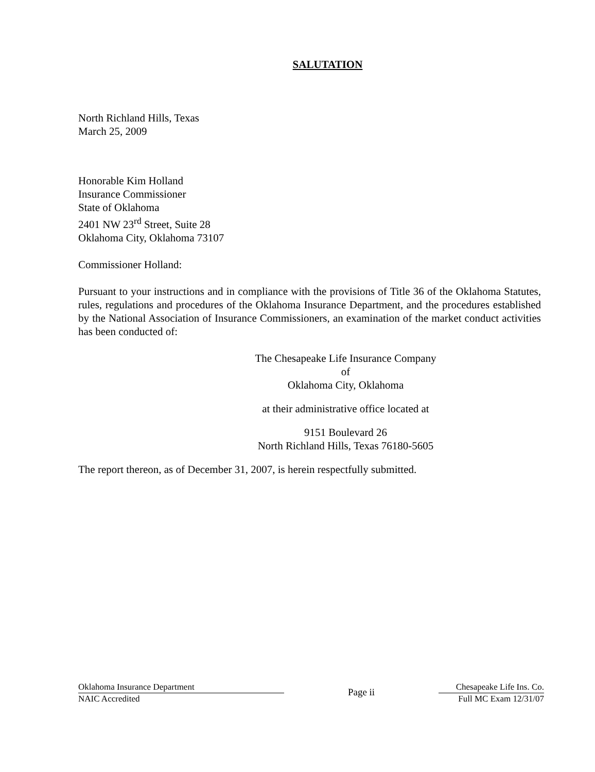SALUTATION
North Richland Hills, Texas
March 25, 2009
Honorable Kim Holland
Insurance Commissioner
State of Oklahoma
2401 NW 23<sup>rd</sup> Street, Suite 28
Oklahoma City, Oklahoma 73107
Commissioner Holland:
Pursuant to your instructions and in compliance with the provisions of Title 36 of the Oklahoma Statutes, rules, regulations and procedures of the Oklahoma Insurance Department, and the procedures established by the National Association of Insurance Commissioners, an examination of the market conduct activities has been conducted of:
The Chesapeake Life Insurance Company
of
Oklahoma City, Oklahoma
at their administrative office located at
9151 Boulevard 26
North Richland Hills, Texas 76180-5605
The report thereon, as of December 31, 2007, is herein respectfully submitted.
Oklahoma Insurance Department
NAIC Accredited
Page ii
Chesapeake Life Ins. Co.
Full MC Exam 12/31/07